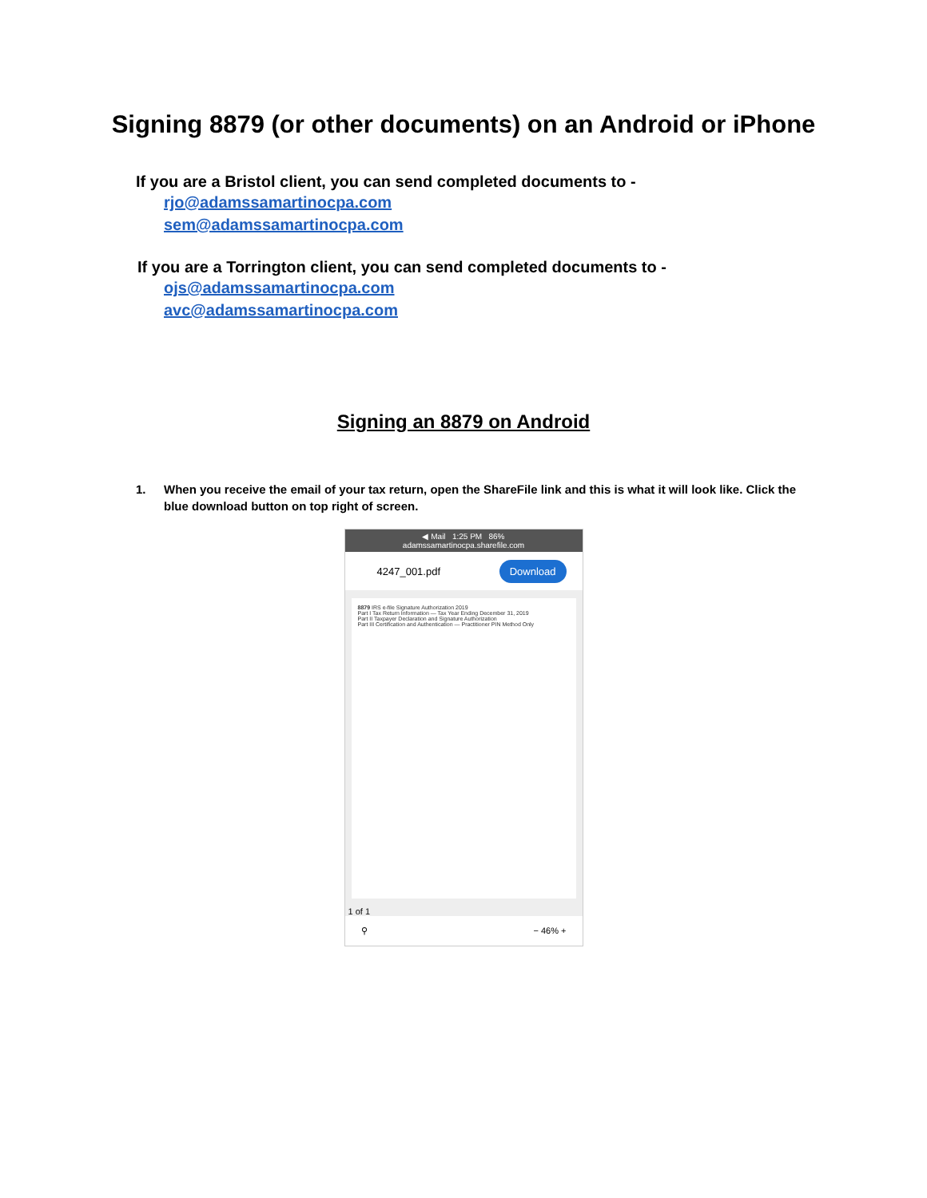Signing 8879 (or other documents) on an Android or iPhone
If you are a Bristol client, you can send completed documents to -
rjo@adamssamartinocpa.com
sem@adamssamartinocpa.com
If you are a Torrington client, you can send completed documents to -
ojs@adamssamartinocpa.com
avc@adamssamartinocpa.com
Signing an 8879 on Android
1. When you receive the email of your tax return, open the ShareFile link and this is what it will look like. Click the blue download button on top right of screen.
◀ Mail 1:25 PM 86%
adamssamartinocpa.sharefile.com
4247_001.pdf Download
8879 IRS e-file Signature Authorization 2019
Part I Tax Return Information — Tax Year Ending December 31, 2019
Part II Taxpayer Declaration and Signature Authorization
Part III Certification and Authentication — Practitioner PIN Method Only
1 of 1
⚲ − 46% +